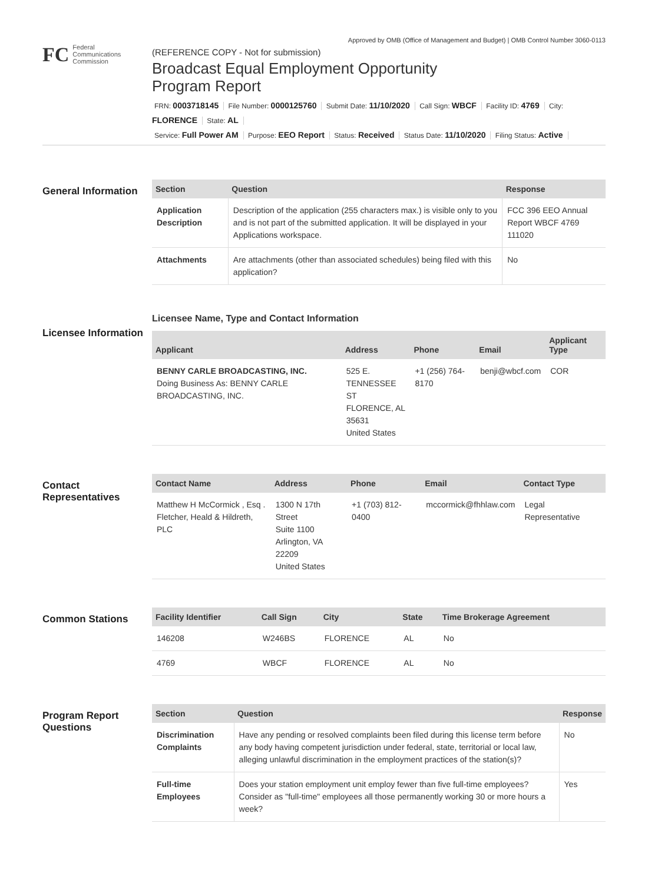Approved by OMB (Office of Management and Budget) | OMB Control Number 3060-0113
FC
Federal
Communications
Commission
(REFERENCE COPY - Not for submission)
Broadcast Equal Employment Opportunity
Program Report
FRN: 0003718145 File Number: 0000125760 Submit Date: 11/10/2020 Call Sign: WBCF Facility ID: 4769 City: FLORENCE State: AL
Service: Full Power AM Purpose: EEO Report Status: Received Status Date: 11/10/2020 Filing Status: Active
General Information
| Section | Question | Response |
| --- | --- | --- |
| Application Description | Description of the application (255 characters max.) is visible only to you and is not part of the submitted application. It will be displayed in your Applications workspace. | FCC 396 EEO Annual Report WBCF 4769 111020 |
| Attachments | Are attachments (other than associated schedules) being filed with this application? | No |
Licensee Information
Licensee Name, Type and Contact Information
| Applicant | Address | Phone | Email | Applicant Type |
| --- | --- | --- | --- | --- |
| BENNY CARLE BROADCASTING, INC. Doing Business As: BENNY CARLE BROADCASTING, INC. | 525 E. TENNESSEE ST FLORENCE, AL 35631 United States | +1 (256) 764-8170 | benji@wbcf.com | COR |
Contact Representatives
| Contact Name | Address | Phone | Email | Contact Type |
| --- | --- | --- | --- | --- |
| Matthew H McCormick , Esq . Fletcher, Heald & Hildreth, PLC | 1300 N 17th Street Suite 1100 Arlington, VA 22209 United States | +1 (703) 812-0400 | mccormick@fhhlaw.com | Legal Representative |
Common Stations
| Facility Identifier | Call Sign | City | State | Time Brokerage Agreement |
| --- | --- | --- | --- | --- |
| 146208 | W246BS | FLORENCE | AL | No |
| 4769 | WBCF | FLORENCE | AL | No |
Program Report Questions
| Section | Question | Response |
| --- | --- | --- |
| Discrimination Complaints | Have any pending or resolved complaints been filed during this license term before any body having competent jurisdiction under federal, state, territorial or local law, alleging unlawful discrimination in the employment practices of the station(s)? | No |
| Full-time Employees | Does your station employment unit employ fewer than five full-time employees? Consider as "full-time" employees all those permanently working 30 or more hours a week? | Yes |